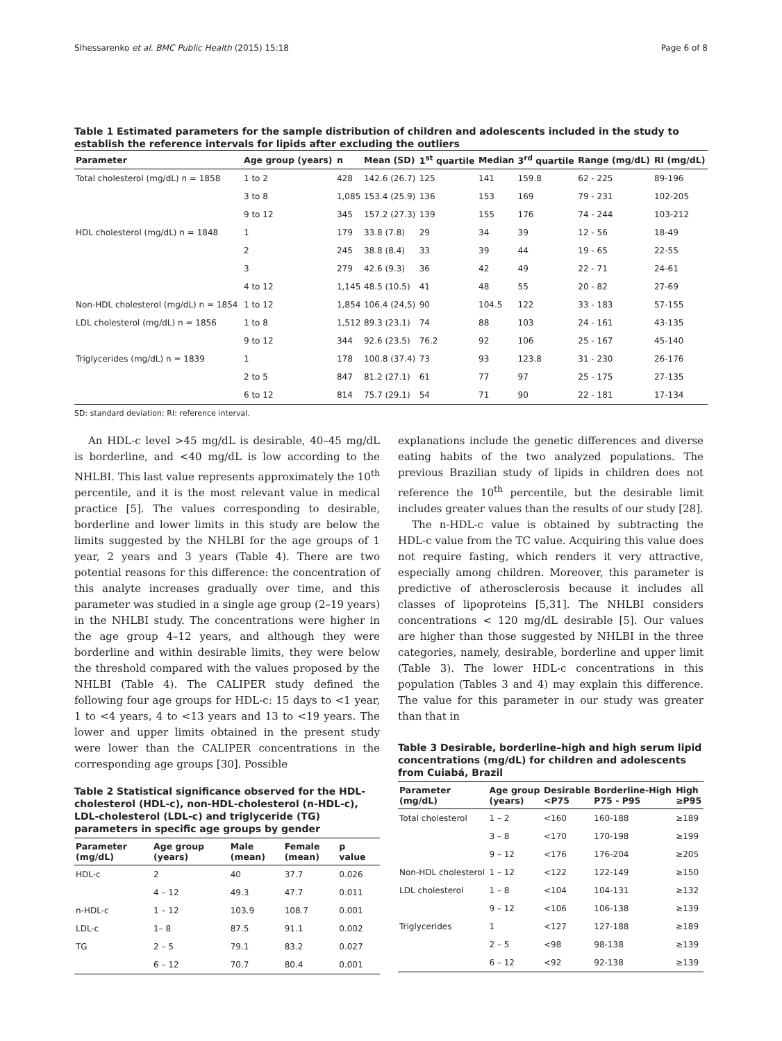Slhessarenko et al. BMC Public Health (2015) 15:18 Page 6 of 8
Table 1 Estimated parameters for the sample distribution of children and adolescents included in the study to establish the reference intervals for lipids after excluding the outliers
| Parameter | Age group (years) | n | Mean (SD) | 1<sup>st</sup> quartile | Median | 3<sup>rd</sup> quartile | Range (mg/dL) | RI (mg/dL) |
| --- | --- | --- | --- | --- | --- | --- | --- | --- |
| Total cholesterol (mg/dL) n = 1858 | 1 to 2 | 428 | 142.6 (26.7) | 125 | 141 | 159.8 | 62 - 225 | 89-196 |
| | 3 to 8 | 1,085 | 153.4 (25.9) | 136 | 153 | 169 | 79 - 231 | 102-205 |
| | 9 to 12 | 345 | 157.2 (27.3) | 139 | 155 | 176 | 74 - 244 | 103-212 |
| HDL cholesterol (mg/dL) n = 1848 | 1 | 179 | 33.8 (7.8) | 29 | 34 | 39 | 12 - 56 | 18-49 |
| | 2 | 245 | 38.8 (8.4) | 33 | 39 | 44 | 19 - 65 | 22-55 |
| | 3 | 279 | 42.6 (9.3) | 36 | 42 | 49 | 22 - 71 | 24-61 |
| | 4 to 12 | 1,145 | 48.5 (10.5) | 41 | 48 | 55 | 20 - 82 | 27-69 |
| Non-HDL cholesterol (mg/dL) n = 1854 | 1 to 12 | 1,854 | 106.4 (24,5) | 90 | 104.5 | 122 | 33 - 183 | 57-155 |
| LDL cholesterol (mg/dL) n = 1856 | 1 to 8 | 1,512 | 89.3 (23.1) | 74 | 88 | 103 | 24 - 161 | 43-135 |
| | 9 to 12 | 344 | 92.6 (23.5) | 76.2 | 92 | 106 | 25 - 167 | 45-140 |
| Triglycerides (mg/dL) n = 1839 | 1 | 178 | 100.8 (37.4) | 73 | 93 | 123.8 | 31 - 230 | 26-176 |
| | 2 to 5 | 847 | 81.2 (27.1) | 61 | 77 | 97 | 25 - 175 | 27-135 |
| | 6 to 12 | 814 | 75.7 (29.1) | 54 | 71 | 90 | 22 - 181 | 17-134 |
SD: standard deviation; RI: reference interval.
An HDL-c level >45 mg/dL is desirable, 40–45 mg/dL is borderline, and <40 mg/dL is low according to the NHLBI. This last value represents approximately the 10<sup>th</sup> percentile, and it is the most relevant value in medical practice [5]. The values corresponding to desirable, borderline and lower limits in this study are below the limits suggested by the NHLBI for the age groups of 1 year, 2 years and 3 years (Table 4). There are two potential reasons for this difference: the concentration of this analyte increases gradually over time, and this parameter was studied in a single age group (2–19 years) in the NHLBI study. The concentrations were higher in the age group 4–12 years, and although they were borderline and within desirable limits, they were below the threshold compared with the values proposed by the NHLBI (Table 4). The CALIPER study defined the following four age groups for HDL-c: 15 days to <1 year, 1 to <4 years, 4 to <13 years and 13 to <19 years. The lower and upper limits obtained in the present study were lower than the CALIPER concentrations in the corresponding age groups [30]. Possible
Table 2 Statistical significance observed for the HDL-cholesterol (HDL-c), non-HDL-cholesterol (n-HDL-c), LDL-cholesterol (LDL-c) and triglyceride (TG) parameters in specific age groups by gender
| Parameter (mg/dL) | Age group (years) | Male (mean) | Female (mean) | p value |
| --- | --- | --- | --- | --- |
| HDL-c | 2 | 40 | 37.7 | 0.026 |
| | 4 – 12 | 49.3 | 47.7 | 0.011 |
| n-HDL-c | 1 – 12 | 103.9 | 108.7 | 0.001 |
| LDL-c | 1– 8 | 87.5 | 91.1 | 0.002 |
| TG | 2 – 5 | 79.1 | 83.2 | 0.027 |
| | 6 – 12 | 70.7 | 80.4 | 0.001 |
explanations include the genetic differences and diverse eating habits of the two analyzed populations. The previous Brazilian study of lipids in children does not reference the 10<sup>th</sup> percentile, but the desirable limit includes greater values than the results of our study [28].
The n-HDL-c value is obtained by subtracting the HDL-c value from the TC value. Acquiring this value does not require fasting, which renders it very attractive, especially among children. Moreover, this parameter is predictive of atherosclerosis because it includes all classes of lipoproteins [5,31]. The NHLBI considers concentrations < 120 mg/dL desirable [5]. Our values are higher than those suggested by NHLBI in the three categories, namely, desirable, borderline and upper limit (Table 3). The lower HDL-c concentrations in this population (Tables 3 and 4) may explain this difference. The value for this parameter in our study was greater than that in
Table 3 Desirable, borderline–high and high serum lipid concentrations (mg/dL) for children and adolescents from Cuiabá, Brazil
| Parameter (mg/dL) | Age group (years) | Desirable <P75 | Borderline-High P75 - P95 | High ≥P95 |
| --- | --- | --- | --- | --- |
| Total cholesterol | 1 – 2 | <160 | 160-188 | ≥189 |
| | 3 – 8 | <170 | 170-198 | ≥199 |
| | 9 – 12 | <176 | 176-204 | ≥205 |
| Non-HDL cholesterol | 1 – 12 | <122 | 122-149 | ≥150 |
| LDL cholesterol | 1 – 8 | <104 | 104-131 | ≥132 |
| | 9 – 12 | <106 | 106-138 | ≥139 |
| Triglycerides | 1 | <127 | 127-188 | ≥189 |
| | 2 – 5 | <98 | 98-138 | ≥139 |
| | 6 – 12 | <92 | 92-138 | ≥139 |